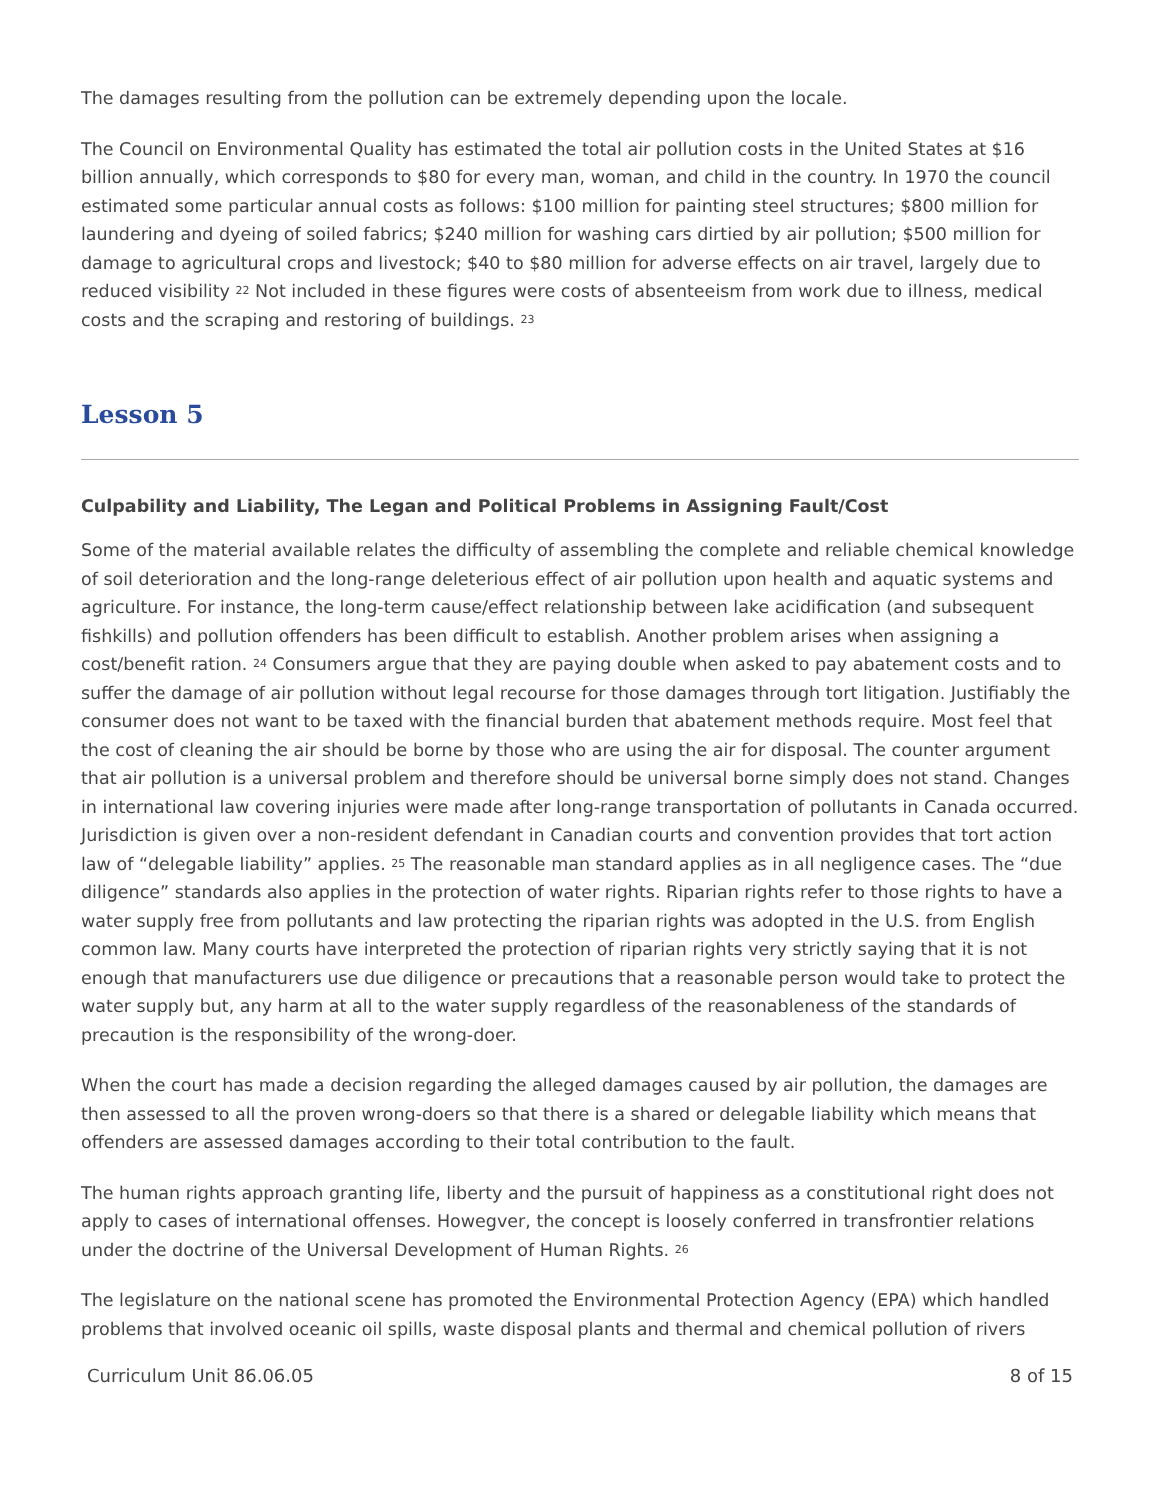The damages resulting from the pollution can be extremely depending upon the locale.
The Council on Environmental Quality has estimated the total air pollution costs in the United States at $16 billion annually, which corresponds to $80 for every man, woman, and child in the country. In 1970 the council estimated some particular annual costs as follows: $100 million for painting steel structures; $800 million for laundering and dyeing of soiled fabrics; $240 million for washing cars dirtied by air pollution; $500 million for damage to agricultural crops and livestock; $40 to $80 million for adverse effects on air travel, largely due to reduced visibility <sup>22</sup> Not included in these figures were costs of absenteeism from work due to illness, medical costs and the scraping and restoring of buildings. <sup>23</sup>
Lesson 5
Culpability and Liability, The Legan and Political Problems in Assigning Fault/Cost
Some of the material available relates the difficulty of assembling the complete and reliable chemical knowledge of soil deterioration and the long-range deleterious effect of air pollution upon health and aquatic systems and agriculture. For instance, the long-term cause/effect relationship between lake acidification (and subsequent fishkills) and pollution offenders has been difficult to establish. Another problem arises when assigning a cost/benefit ration. <sup>24</sup> Consumers argue that they are paying double when asked to pay abatement costs and to suffer the damage of air pollution without legal recourse for those damages through tort litigation. Justifiably the consumer does not want to be taxed with the financial burden that abatement methods require. Most feel that the cost of cleaning the air should be borne by those who are using the air for disposal. The counter argument that air pollution is a universal problem and therefore should be universal borne simply does not stand. Changes in international law covering injuries were made after long-range transportation of pollutants in Canada occurred. Jurisdiction is given over a non-resident defendant in Canadian courts and convention provides that tort action law of “delegable liability” applies. <sup>25</sup> The reasonable man standard applies as in all negligence cases. The “due diligence” standards also applies in the protection of water rights. Riparian rights refer to those rights to have a water supply free from pollutants and law protecting the riparian rights was adopted in the U.S. from English common law. Many courts have interpreted the protection of riparian rights very strictly saying that it is not enough that manufacturers use due diligence or precautions that a reasonable person would take to protect the water supply but, any harm at all to the water supply regardless of the reasonableness of the standards of precaution is the responsibility of the wrong-doer.
When the court has made a decision regarding the alleged damages caused by air pollution, the damages are then assessed to all the proven wrong-doers so that there is a shared or delegable liability which means that offenders are assessed damages according to their total contribution to the fault.
The human rights approach granting life, liberty and the pursuit of happiness as a constitutional right does not apply to cases of international offenses. Howegver, the concept is loosely conferred in transfrontier relations under the doctrine of the Universal Development of Human Rights. <sup>26</sup>
The legislature on the national scene has promoted the Environmental Protection Agency (EPA) which handled problems that involved oceanic oil spills, waste disposal plants and thermal and chemical pollution of rivers
Curriculum Unit 86.06.05 8 of 15